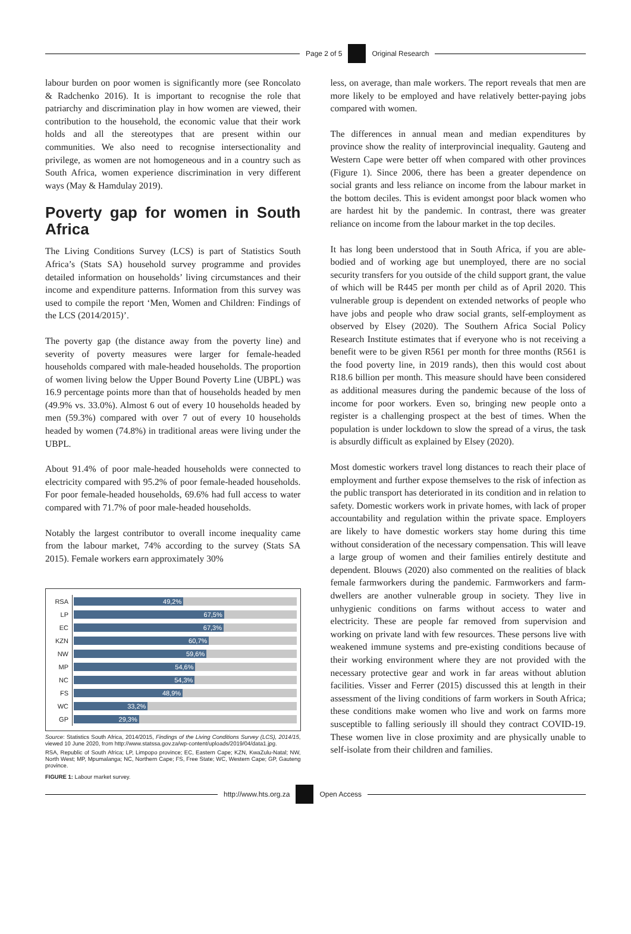Page 2 of 5 Original Research
labour burden on poor women is significantly more (see Roncolato & Radchenko 2016). It is important to recognise the role that patriarchy and discrimination play in how women are viewed, their contribution to the household, the economic value that their work holds and all the stereotypes that are present within our communities. We also need to recognise intersectionality and privilege, as women are not homogeneous and in a country such as South Africa, women experience discrimination in very different ways (May & Hamdulay 2019).
Poverty gap for women in South Africa
The Living Conditions Survey (LCS) is part of Statistics South Africa’s (Stats SA) household survey programme and provides detailed information on households’ living circumstances and their income and expenditure patterns. Information from this survey was used to compile the report ‘Men, Women and Children: Findings of the LCS (2014/2015)’.
The poverty gap (the distance away from the poverty line) and severity of poverty measures were larger for female-headed households compared with male-headed households. The proportion of women living below the Upper Bound Poverty Line (UBPL) was 16.9 percentage points more than that of households headed by men (49.9% vs. 33.0%). Almost 6 out of every 10 households headed by men (59.3%) compared with over 7 out of every 10 households headed by women (74.8%) in traditional areas were living under the UBPL.
About 91.4% of poor male-headed households were connected to electricity compared with 95.2% of poor female-headed households. For poor female-headed households, 69.6% had full access to water compared with 71.7% of poor male-headed households.
Notably the largest contributor to overall income inequality came from the labour market, 74% according to the survey (Stats SA 2015). Female workers earn approximately 30%
RSA
49,2%
LP
67,5%
EC
67,3%
KZN
60,7%
NW
59,6%
MP
54,6%
NC
54,3%
FS
48,9%
WC
33,2%
GP
29,3%
Source: Statistics South Africa, 2014/2015, Findings of the Living Conditions Survey (LCS), 2014/15, viewed 10 June 2020, from http://www.statssa.gov.za/wp-content/uploads/2019/04/data1.jpg.
RSA, Republic of South Africa; LP, Limpopo province; EC, Eastern Cape; KZN, KwaZulu-Natal; NW, North West; MP, Mpumalanga; NC, Northern Cape; FS, Free State; WC, Western Cape; GP, Gauteng province.
FIGURE 1: Labour market survey.
less, on average, than male workers. The report reveals that men are more likely to be employed and have relatively better-paying jobs compared with women.
The differences in annual mean and median expenditures by province show the reality of interprovincial inequality. Gauteng and Western Cape were better off when compared with other provinces (Figure 1). Since 2006, there has been a greater dependence on social grants and less reliance on income from the labour market in the bottom deciles. This is evident amongst poor black women who are hardest hit by the pandemic. In contrast, there was greater reliance on income from the labour market in the top deciles.
It has long been understood that in South Africa, if you are able-bodied and of working age but unemployed, there are no social security transfers for you outside of the child support grant, the value of which will be R445 per month per child as of April 2020. This vulnerable group is dependent on extended networks of people who have jobs and people who draw social grants, self-employment as observed by Elsey (2020). The Southern Africa Social Policy Research Institute estimates that if everyone who is not receiving a benefit were to be given R561 per month for three months (R561 is the food poverty line, in 2019 rands), then this would cost about R18.6 billion per month. This measure should have been considered as additional measures during the pandemic because of the loss of income for poor workers. Even so, bringing new people onto a register is a challenging prospect at the best of times. When the population is under lockdown to slow the spread of a virus, the task is absurdly difficult as explained by Elsey (2020).
Most domestic workers travel long distances to reach their place of employment and further expose themselves to the risk of infection as the public transport has deteriorated in its condition and in relation to safety. Domestic workers work in private homes, with lack of proper accountability and regulation within the private space. Employers are likely to have domestic workers stay home during this time without consideration of the necessary compensation. This will leave a large group of women and their families entirely destitute and dependent. Blouws (2020) also commented on the realities of black female farmworkers during the pandemic. Farmworkers and farm-dwellers are another vulnerable group in society. They live in unhygienic conditions on farms without access to water and electricity. These are people far removed from supervision and working on private land with few resources. These persons live with weakened immune systems and pre-existing conditions because of their working environment where they are not provided with the necessary protective gear and work in far areas without ablution facilities. Visser and Ferrer (2015) discussed this at length in their assessment of the living conditions of farm workers in South Africa; these conditions make women who live and work on farms more susceptible to falling seriously ill should they contract COVID-19. These women live in close proximity and are physically unable to self-isolate from their children and families.
http://www.hts.org.za Open Access